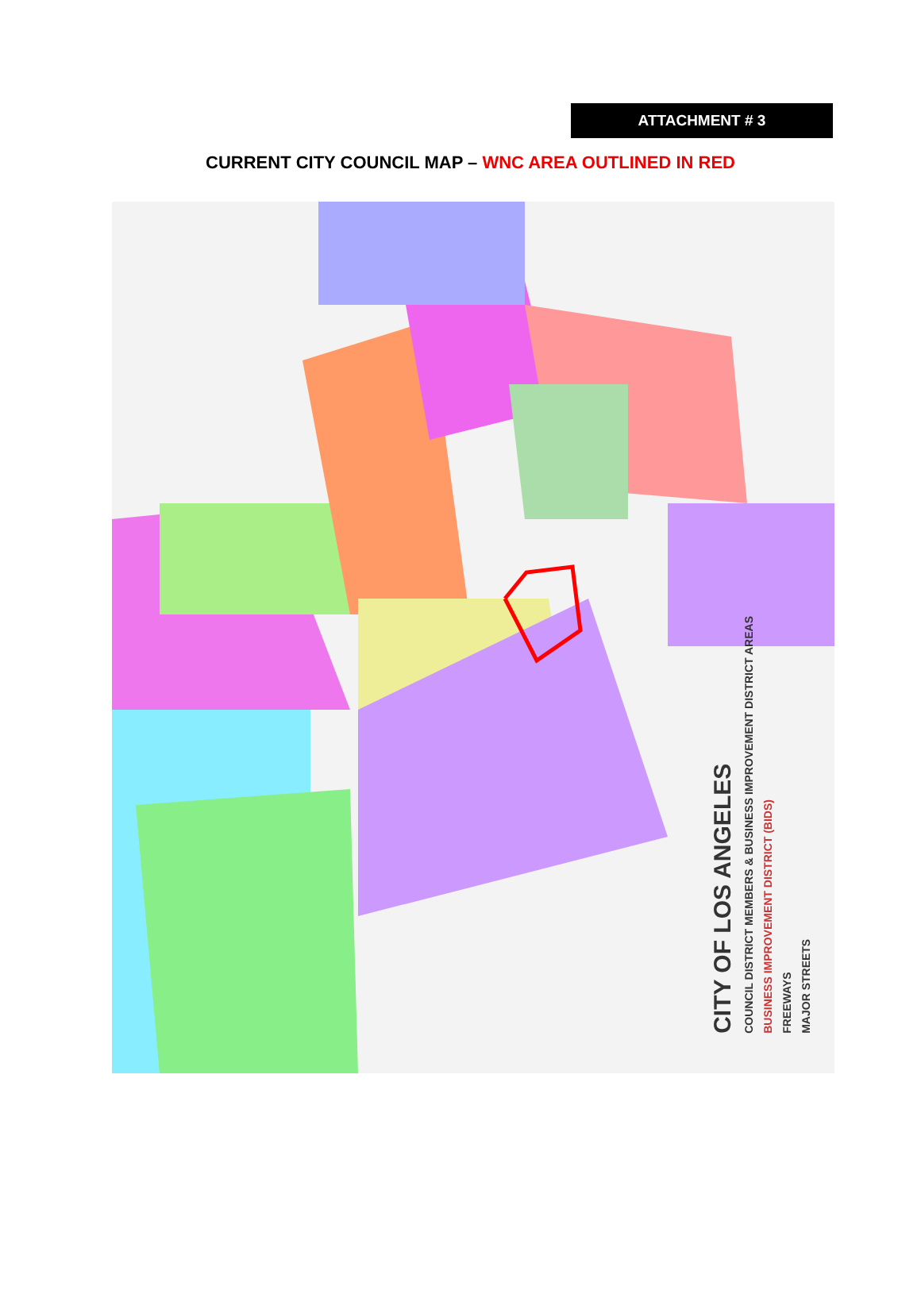ATTACHMENT # 3
CURRENT CITY COUNCIL MAP – WNC AREA OUTLINED IN RED
CITY OF LOS ANGELES
COUNCIL DISTRICT MEMBERS & BUSINESS IMPROVEMENT DISTRICT AREAS
BUSINESS IMPROVEMENT DISTRICT (BIDS)
FREEWAYS
MAJOR STREETS